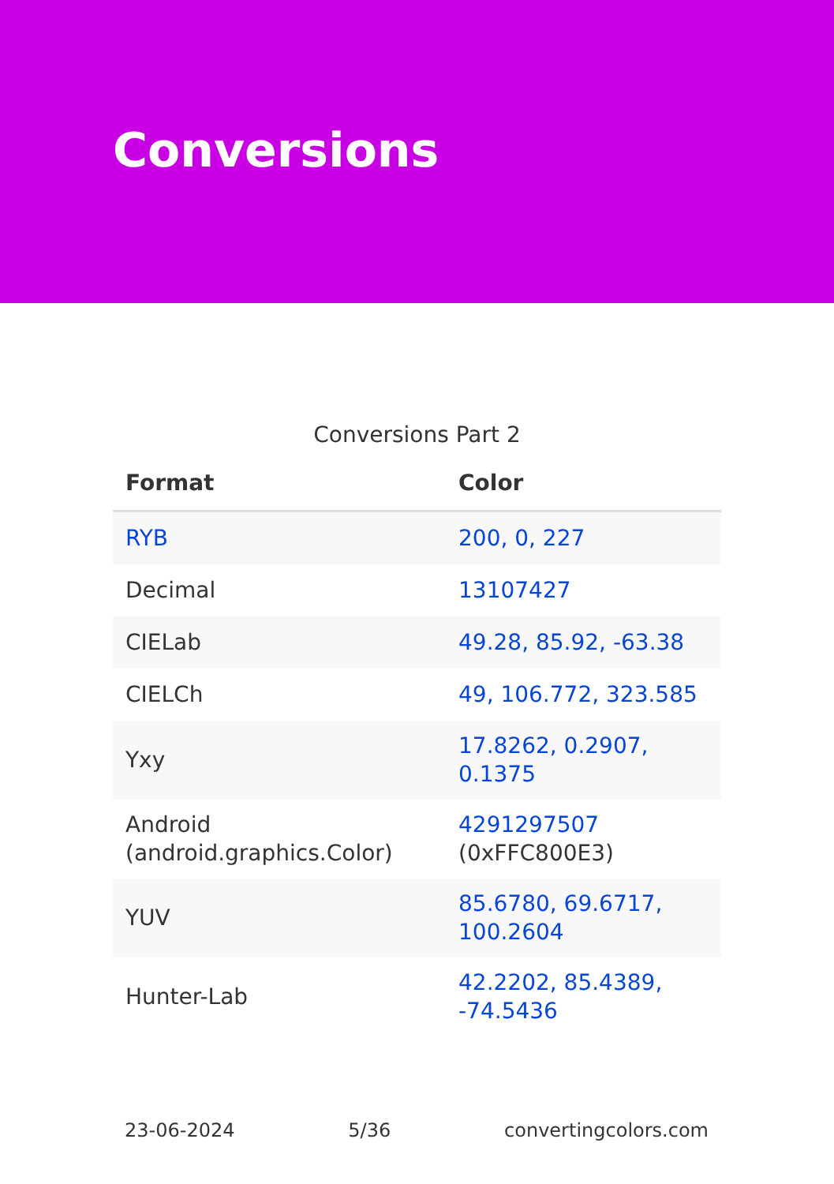Conversions
Conversions Part 2
| Format | Color |
| --- | --- |
| RYB | 200, 0, 227 |
| Decimal | 13107427 |
| CIELab | 49.28, 85.92, -63.38 |
| CIELCh | 49, 106.772, 323.585 |
| Yxy | 17.8262, 0.2907, 0.1375 |
| Android (android.graphics.Color) | 4291297507 (0xFFC800E3) |
| YUV | 85.6780, 69.6717, 100.2604 |
| Hunter-Lab | 42.2202, 85.4389, -74.5436 |
23-06-2024 5/36 convertingcolors.com